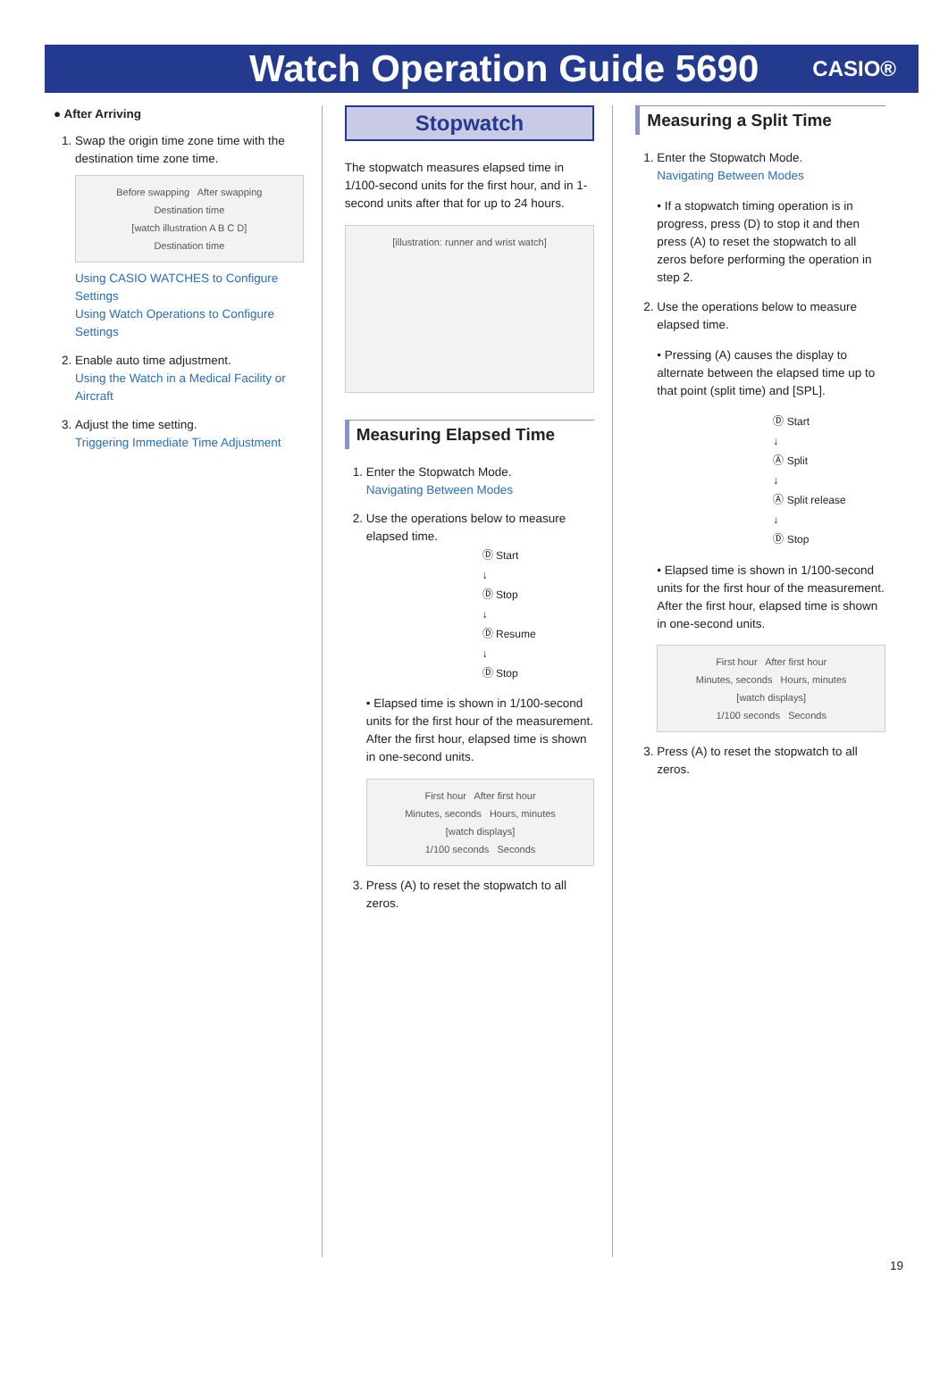Watch Operation Guide 5690
CASIO®
● After Arriving
1. Swap the origin time zone time with the destination time zone time.
Before swapping After swapping
Destination time
[watch illustration A B C D]
Destination time
Using CASIO WATCHES to Configure Settings
Using Watch Operations to Configure Settings
2. Enable auto time adjustment.
Using the Watch in a Medical Facility or Aircraft
3. Adjust the time setting.
Triggering Immediate Time Adjustment
Stopwatch
The stopwatch measures elapsed time in 1/100-second units for the first hour, and in 1-second units after that for up to 24 hours.
[illustration: runner and wrist watch]
Measuring Elapsed Time
1. Enter the Stopwatch Mode.
Navigating Between Modes
2. Use the operations below to measure elapsed time.
Ⓓ Start
↓
Ⓓ Stop
↓
Ⓓ Resume
↓
Ⓓ Stop
• Elapsed time is shown in 1/100-second units for the first hour of the measurement. After the first hour, elapsed time is shown in one-second units.
First hour After first hour
Minutes, seconds Hours, minutes
[watch displays]
1/100 seconds Seconds
3. Press (A) to reset the stopwatch to all zeros.
Measuring a Split Time
1. Enter the Stopwatch Mode.
Navigating Between Modes
• If a stopwatch timing operation is in progress, press (D) to stop it and then press (A) to reset the stopwatch to all zeros before performing the operation in step 2.
2. Use the operations below to measure elapsed time.
• Pressing (A) causes the display to alternate between the elapsed time up to that point (split time) and [SPL].
Ⓓ Start
↓
Ⓐ Split
↓
Ⓐ Split release
↓
Ⓓ Stop
• Elapsed time is shown in 1/100-second units for the first hour of the measurement. After the first hour, elapsed time is shown in one-second units.
First hour After first hour
Minutes, seconds Hours, minutes
[watch displays]
1/100 seconds Seconds
3. Press (A) to reset the stopwatch to all zeros.
19